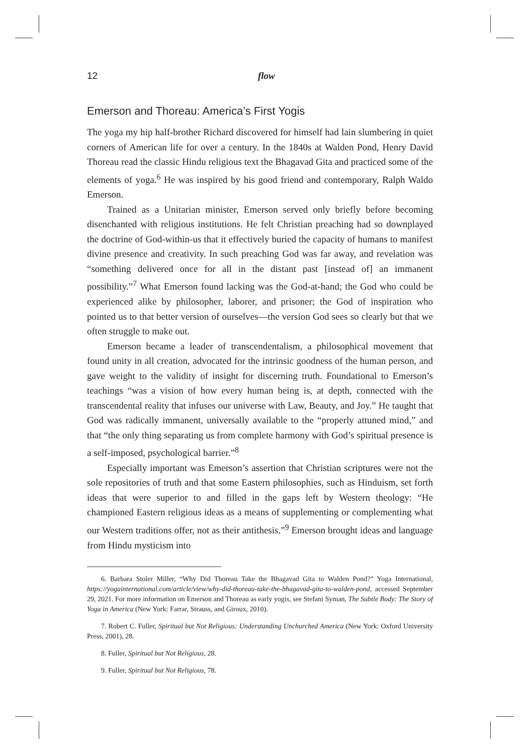12 flow
Emerson and Thoreau: America’s First Yogis
The yoga my hip half-brother Richard discovered for himself had lain slumbering in quiet corners of American life for over a century. In the 1840s at Walden Pond, Henry David Thoreau read the classic Hindu religious text the Bhagavad Gita and practiced some of the elements of yoga.<sup>6</sup> He was inspired by his good friend and contemporary, Ralph Waldo Emerson.
Trained as a Unitarian minister, Emerson served only briefly before becoming disenchanted with religious institutions. He felt Christian preaching had so downplayed the doctrine of God-within-us that it effectively buried the capacity of humans to manifest divine presence and creativity. In such preaching God was far away, and revelation was “something delivered once for all in the distant past [instead of] an immanent possibility.”<sup>7</sup> What Emerson found lacking was the God-at-hand; the God who could be experienced alike by philosopher, laborer, and prisoner; the God of inspiration who pointed us to that better version of ourselves—the version God sees so clearly but that we often struggle to make out.
Emerson became a leader of transcendentalism, a philosophical movement that found unity in all creation, advocated for the intrinsic goodness of the human person, and gave weight to the validity of insight for discerning truth. Foundational to Emerson’s teachings “was a vision of how every human being is, at depth, connected with the transcendental reality that infuses our universe with Law, Beauty, and Joy.” He taught that God was radically immanent, universally available to the “properly attuned mind,” and that “the only thing separating us from complete harmony with God’s spiritual presence is a self-imposed, psychological barrier.”<sup>8</sup>
Especially important was Emerson’s assertion that Christian scriptures were not the sole repositories of truth and that some Eastern philosophies, such as Hinduism, set forth ideas that were superior to and filled in the gaps left by Western theology: “He championed Eastern religious ideas as a means of supplementing or complementing what our Western traditions offer, not as their antithesis.”<sup>9</sup> Emerson brought ideas and language from Hindu mysticism into
6. Barbara Stoler Miller, “Why Did Thoreau Take the Bhagavad Gita to Walden Pond?” Yoga International, https://yogainternational.com/article/view/why-did-thoreau-take-the-bhagavad-gita-to-walden-pond, accessed September 29, 2021. For more information on Emerson and Thoreau as early yogis, see Stefani Syman, The Subtle Body: The Story of Yoga in America (New York: Farrar, Strauss, and Giroux, 2010).
7. Robert C. Fuller, Spiritual but Not Religious: Understanding Unchurched America (New York: Oxford University Press, 2001), 28.
8. Fuller, Spiritual but Not Religious, 28.
9. Fuller, Spiritual but Not Religious, 78.